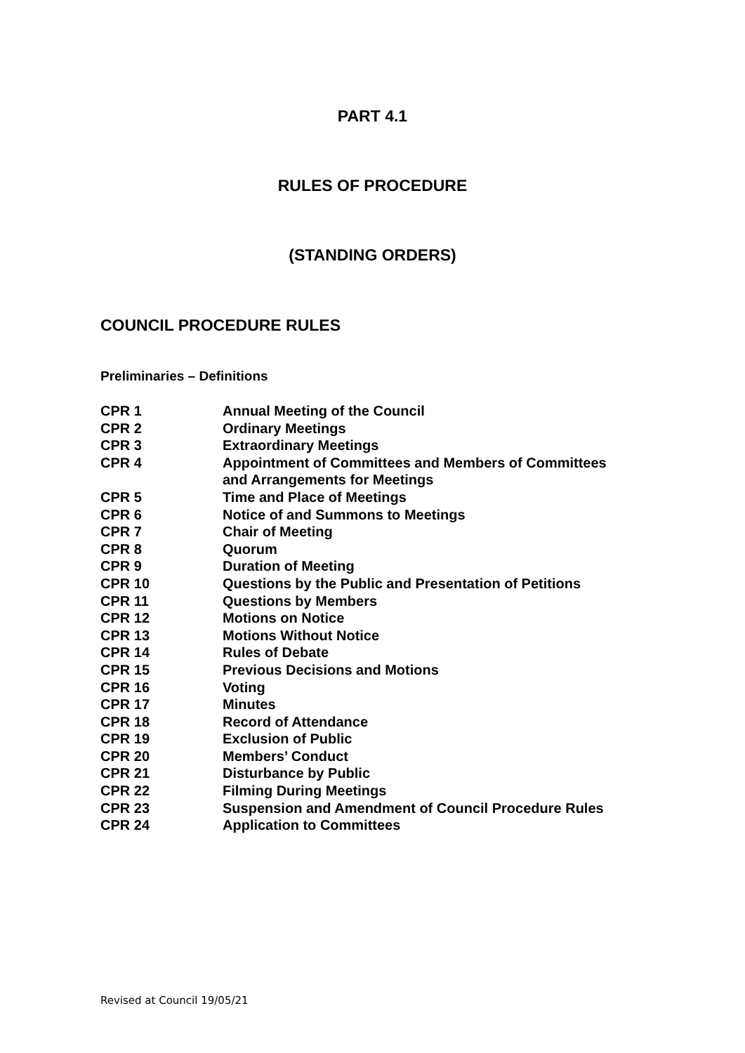PART 4.1
RULES OF PROCEDURE
(STANDING ORDERS)
COUNCIL PROCEDURE RULES
Preliminaries – Definitions
| CPR 1 | Annual Meeting of the Council |
| CPR 2 | Ordinary Meetings |
| CPR 3 | Extraordinary Meetings |
| CPR 4 | Appointment of Committees and Members of Committees and Arrangements for Meetings |
| CPR 5 | Time and Place of Meetings |
| CPR 6 | Notice of and Summons to Meetings |
| CPR 7 | Chair of Meeting |
| CPR 8 | Quorum |
| CPR 9 | Duration of Meeting |
| CPR 10 | Questions by the Public and Presentation of Petitions |
| CPR 11 | Questions by Members |
| CPR 12 | Motions on Notice |
| CPR 13 | Motions Without Notice |
| CPR 14 | Rules of Debate |
| CPR 15 | Previous Decisions and Motions |
| CPR 16 | Voting |
| CPR 17 | Minutes |
| CPR 18 | Record of Attendance |
| CPR 19 | Exclusion of Public |
| CPR 20 | Members’ Conduct |
| CPR 21 | Disturbance by Public |
| CPR 22 | Filming During Meetings |
| CPR 23 | Suspension and Amendment of Council Procedure Rules |
| CPR 24 | Application to Committees |
Revised at Council 19/05/21